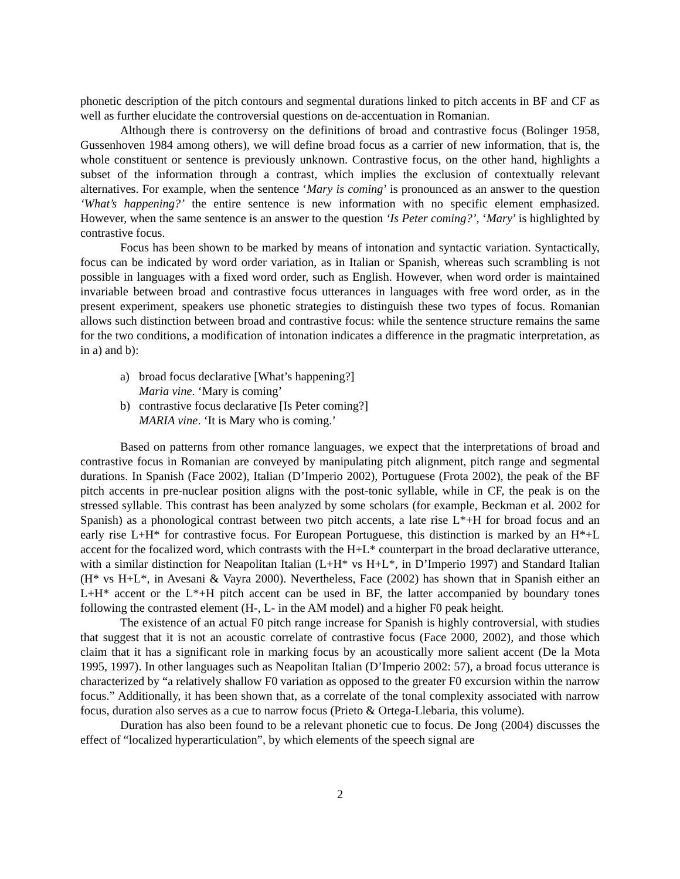phonetic description of the pitch contours and segmental durations linked to pitch accents in BF and CF as well as further elucidate the controversial questions on de-accentuation in Romanian.
Although there is controversy on the definitions of broad and contrastive focus (Bolinger 1958, Gussenhoven 1984 among others), we will define broad focus as a carrier of new information, that is, the whole constituent or sentence is previously unknown. Contrastive focus, on the other hand, highlights a subset of the information through a contrast, which implies the exclusion of contextually relevant alternatives. For example, when the sentence ‘Mary is coming’ is pronounced as an answer to the question ‘What’s happening?’ the entire sentence is new information with no specific element emphasized. However, when the same sentence is an answer to the question ‘Is Peter coming?’, ‘Mary’ is highlighted by contrastive focus.
Focus has been shown to be marked by means of intonation and syntactic variation. Syntactically, focus can be indicated by word order variation, as in Italian or Spanish, whereas such scrambling is not possible in languages with a fixed word order, such as English. However, when word order is maintained invariable between broad and contrastive focus utterances in languages with free word order, as in the present experiment, speakers use phonetic strategies to distinguish these two types of focus. Romanian allows such distinction between broad and contrastive focus: while the sentence structure remains the same for the two conditions, a modification of intonation indicates a difference in the pragmatic interpretation, as in a) and b):
a) broad focus declarative [What’s happening?]
Maria vine. ‘Mary is coming’
b) contrastive focus declarative [Is Peter coming?]
MARIA vine. ‘It is Mary who is coming.’
Based on patterns from other romance languages, we expect that the interpretations of broad and contrastive focus in Romanian are conveyed by manipulating pitch alignment, pitch range and segmental durations. In Spanish (Face 2002), Italian (D’Imperio 2002), Portuguese (Frota 2002), the peak of the BF pitch accents in pre-nuclear position aligns with the post-tonic syllable, while in CF, the peak is on the stressed syllable. This contrast has been analyzed by some scholars (for example, Beckman et al. 2002 for Spanish) as a phonological contrast between two pitch accents, a late rise L*+H for broad focus and an early rise L+H* for contrastive focus. For European Portuguese, this distinction is marked by an H*+L accent for the focalized word, which contrasts with the H+L* counterpart in the broad declarative utterance, with a similar distinction for Neapolitan Italian (L+H* vs H+L*, in D’Imperio 1997) and Standard Italian (H* vs H+L*, in Avesani & Vayra 2000). Nevertheless, Face (2002) has shown that in Spanish either an L+H* accent or the L*+H pitch accent can be used in BF, the latter accompanied by boundary tones following the contrasted element (H-, L- in the AM model) and a higher F0 peak height.
The existence of an actual F0 pitch range increase for Spanish is highly controversial, with studies that suggest that it is not an acoustic correlate of contrastive focus (Face 2000, 2002), and those which claim that it has a significant role in marking focus by an acoustically more salient accent (De la Mota 1995, 1997). In other languages such as Neapolitan Italian (D’Imperio 2002: 57), a broad focus utterance is characterized by “a relatively shallow F0 variation as opposed to the greater F0 excursion within the narrow focus.” Additionally, it has been shown that, as a correlate of the tonal complexity associated with narrow focus, duration also serves as a cue to narrow focus (Prieto & Ortega-Llebaria, this volume).
Duration has also been found to be a relevant phonetic cue to focus. De Jong (2004) discusses the effect of “localized hyperarticulation”, by which elements of the speech signal are
2